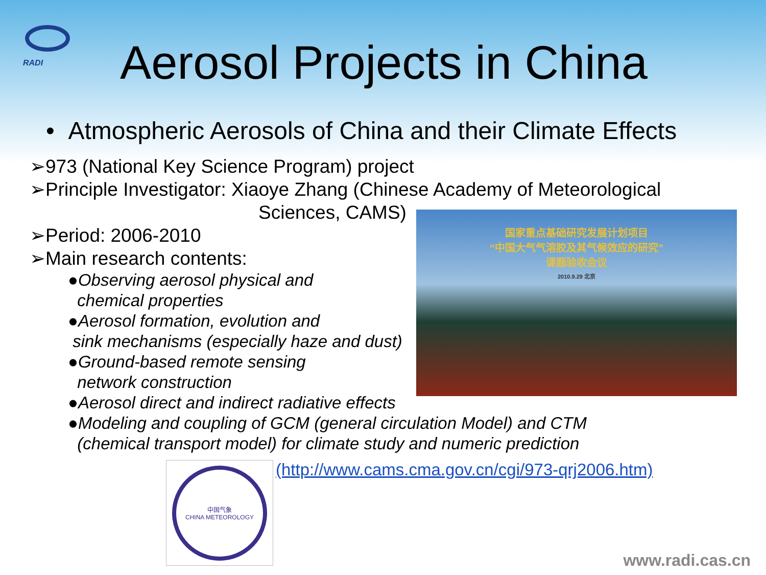RADI
Aerosol Projects in China
• Atmospheric Aerosols of China and their Climate Effects
➢973 (National Key Science Program) project
➢Principle Investigator: Xiaoye Zhang (Chinese Academy of Meteorological
Sciences, CAMS)
➢Period: 2006-2010
➢Main research contents:
●Observing aerosol physical and
chemical properties
●Aerosol formation, evolution and
sink mechanisms (especially haze and dust)
●Ground-based remote sensing
network construction
●Aerosol direct and indirect radiative effects
●Modeling and coupling of GCM (general circulation Model) and CTM
(chemical transport model) for climate study and numeric prediction
国家重点基础研究发展计划项目
“中国大气气溶胶及其气候效应的研究”
课题验收会议
2010.9.29 北京
中国气象
CHINA METEOROLOGY
(http://www.cams.cma.gov.cn/cgi/973-qrj2006.htm)
www.radi.cas.cn